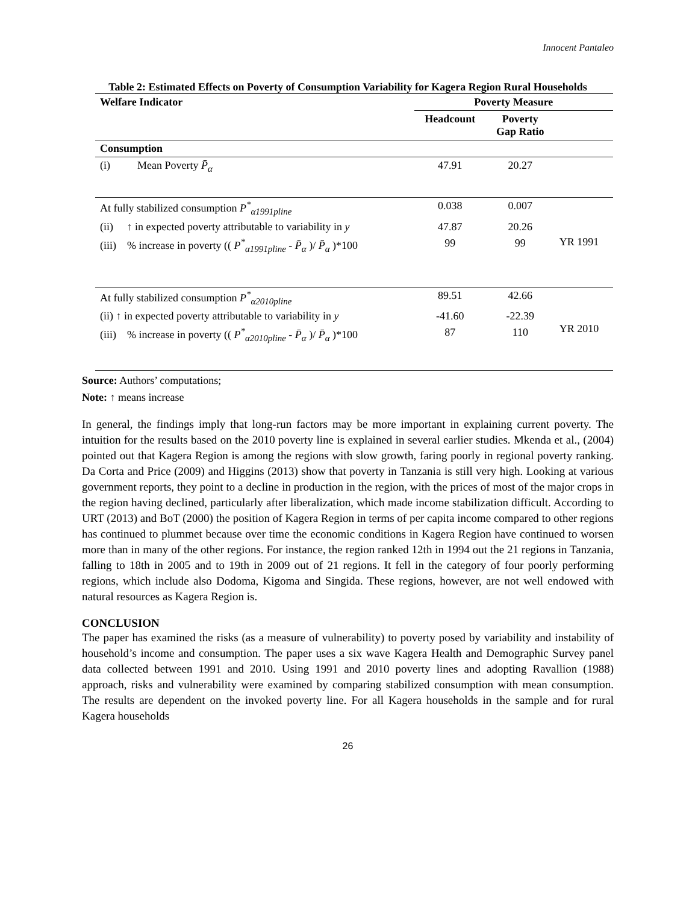Innocent Pantaleo
Table 2: Estimated Effects on Poverty of Consumption Variability for Kagera Region Rural Households
| Welfare Indicator | Poverty Measure | | |
| --- | --- | --- | --- |
| | Headcount | Poverty Gap Ratio | |
| Consumption | | | |
| (i) Mean Poverty P̄<sub>α</sub> | 47.91 | 20.27 | |
| At fully stabilized consumption P<sup>*</sup><sub>α1991pline</sub> | 0.038 | 0.007 | YR 1991 |
| (ii) ↑ in expected poverty attributable to variability in y | 47.87 | 20.26 | |
| (iii) % increase in poverty (( P<sup>*</sup><sub>α1991pline</sub> - P̄<sub>α</sub> )/ P̄<sub>α</sub> )*100 | 99 | 99 | |
| At fully stabilized consumption P<sup>*</sup><sub>α2010pline</sub> | 89.51 | 42.66 | YR 2010 |
| (ii) ↑ in expected poverty attributable to variability in y | -41.60 | -22.39 | |
| (iii) % increase in poverty (( P<sup>*</sup><sub>α2010pline</sub> - P̄<sub>α</sub> )/ P̄<sub>α</sub> )*100 | 87 | 110 | |
Source: Authors’ computations;
Note: ↑ means increase
In general, the findings imply that long-run factors may be more important in explaining current poverty. The intuition for the results based on the 2010 poverty line is explained in several earlier studies. Mkenda et al., (2004) pointed out that Kagera Region is among the regions with slow growth, faring poorly in regional poverty ranking. Da Corta and Price (2009) and Higgins (2013) show that poverty in Tanzania is still very high. Looking at various government reports, they point to a decline in production in the region, with the prices of most of the major crops in the region having declined, particularly after liberalization, which made income stabilization difficult. According to URT (2013) and BoT (2000) the position of Kagera Region in terms of per capita income compared to other regions has continued to plummet because over time the economic conditions in Kagera Region have continued to worsen more than in many of the other regions. For instance, the region ranked 12th in 1994 out the 21 regions in Tanzania, falling to 18th in 2005 and to 19th in 2009 out of 21 regions. It fell in the category of four poorly performing regions, which include also Dodoma, Kigoma and Singida. These regions, however, are not well endowed with natural resources as Kagera Region is.
CONCLUSION
The paper has examined the risks (as a measure of vulnerability) to poverty posed by variability and instability of household’s income and consumption. The paper uses a six wave Kagera Health and Demographic Survey panel data collected between 1991 and 2010. Using 1991 and 2010 poverty lines and adopting Ravallion (1988) approach, risks and vulnerability were examined by comparing stabilized consumption with mean consumption. The results are dependent on the invoked poverty line. For all Kagera households in the sample and for rural Kagera households
26